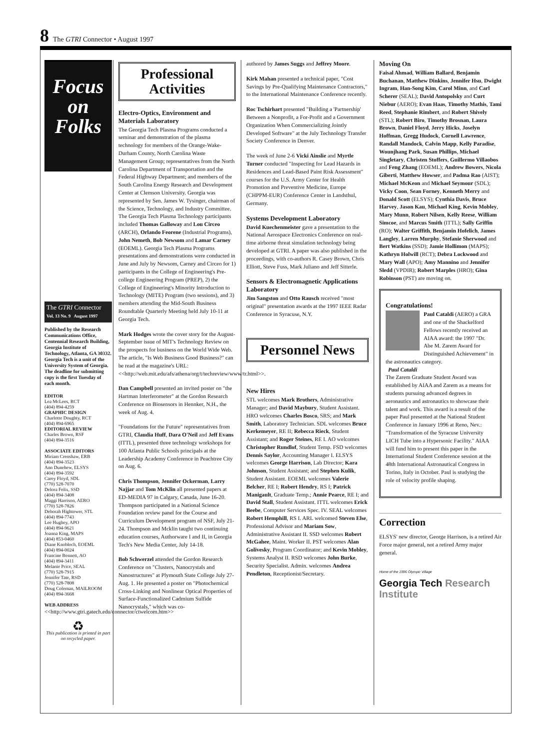8 The GTRI Connector • August 1997
Focus
on
Folks
The GTRI Connector
Vol. 13 No. 9 August 1997
Published by the Research Communications Office, Centennial Research Building, Georgia Institute of Technology, Atlanta, GA 30332. Georgia Tech is a unit of the University System of Georgia. The deadline for submitting copy is the first Tuesday of each month.
EDITOR
Lea McLees, RCT
(404) 894-4259
GRAPHIC DESIGN
Charlotte Doughty, RCT
(404) 894-6965
EDITORIAL REVIEW
Charles Brown, RSF
(404) 894-3516
ASSOCIATE EDITORS
Miriam Crenshaw, ERB
(404) 894-3523
Ann Dunehew, ELSYS
(404) 894-3592
Carey Floyd, SDL
(770) 528-7070
Delora Felix, SSD
(404) 894-3408
Maggi Harrison, AERO
(770) 528-7826
Deborah Hightower, STL
(404) 894-7743
Lee Hughey, APO
(404) 894-9621
Joanna King, MAPS
(404) 853-0460
Diane Knobloch, EOEML
(404) 894-0024
Francine Bennett, AO
(404) 894-3411
Melanie Price, SEAL
(770) 528-7915
Jennifer Tate, RSD
(770) 528-7808
Doug Coleman, MAILROOM
(404) 894-3668
WEB ADDRESS
<<http://www.gtri.gatech.edu/connector/ctwelcom.htm>>
♻
This publication is printed in part on recycled paper.
Professional Activities
Electro-Optics, Environment and Materials Laboratory
The Georgia Tech Plasma Programs conducted a seminar and demonstration of the plasma technology for members of the Orange-Wake-Durham County, North Carolina Waste Management Group; representatives from the North Carolina Department of Transportation and the Federal Highway Department; and members of the South Carolina Energy Research and Development Center at Clemson University. Georgia was represented by Sen. James W. Tysinger, chairman of the Science, Technology, and Industry Committee. The Georgia Tech Plasma Technology participants included Thomas Galloway and Lou Circeo (ARCH), Orlando Feorene (Industrial Programs), John Nemeth, Bob Newsom and Lamar Carney (EOEML). Georgia Tech Plasma Programs presentations and demonstrations were conducted in June and July by Newsom, Carney and Circeo for 1) participants in the College of Engineering's Pre-college Engineering Program (PREP), 2) the College of Engineering's Minority Introduction to Technology (MITE) Program (two sessions), and 3) members attending the Mid-South Business Roundtable Quarterly Meeting held July 10-11 at Georgia Tech.
Mark Hodges wrote the cover story for the August-September issue of MIT's Technology Review on the prospects for business on the World Wide Web. The article, "Is Web Business Good Business?" can be read at the magazine's URL: <<http://web.mit.edu/afs/athena/org/t/techreview/www/tr.html>>.
Dan Campbell presented an invited poster on "the Hartman Interferometer" at the Gordon Research Conference on Biosensors in Hennker, N.H., the week of Aug. 4.
"Foundations for the Future" representatives from GTRI, Claudia Huff, Dara O'Neil and Jeff Evans (ITTL), presented three technology workshops for 100 Atlanta Public Schools principals at the Leadership Academy Conference in Peachtree City on Aug. 6.
Chris Thompson, Jennifer Ockerman, Larry Najjar and Tom McKlin all presented papers at ED-MEDIA 97 in Calgary, Canada, June 16-20. Thompson participated in a National Science Foundation review panel for the Course and Curriculum Development program of NSF, July 21-24. Thompson and Mcklin taught two continuing education courses, Authorware I and II, in Georgia Tech's New Media Center, July 14-18.
Bob Schwerzel attended the Gordon Research Conference on "Clusters, Nanocrystals and Nanostructures" at Plymouth State College July 27-Aug. 1. He presented a poster on "Photochemical Cross-Linking and Nonlinear Optical Properties of Surface-Functionalized Cadmium Sulfide Nanocrystals," which was co-
authored by James Suggs and Jeffrey Moore.
Kirk Mahan presented a technical paper, "Cost Savings by Pre-Qualifying Maintenance Contractors," to the International Maintenance Conference recently.
Roc Tschirhart presented "Building a 'Partnership' Between a Nonprofit, a For-Profit and a Government Organization When Commercializing Jointly Developed Software" at the July Technology Transfer Society Conference in Denver.
The week of June 2-6 Vicki Ainslie and Myrtle Turner conducted "Inspecting for Lead Hazards in Residences and Lead-Based Paint Risk Assessment" courses for the U.S. Army Center for Health Promotion and Preventive Medicine, Europe (CHPPM-EUR) Conference Center in Landsthul, Germany.
Systems Development Laboratory
David Kuechenmeister gave a presentation to the National Aerospace Electronics Conference on real-time airborne threat simulation technology being developed at GTRI. A paper was also published in the proceedings, with co-authors R. Casey Brown, Chris Elliott, Steve Fuss, Mark Juliano and Jeff Sitterle.
Sensors & Electromagnetic Applications Laboratory
Jim Sangston and Otto Rausch received "most original" presentation awards at the 1997 IEEE Radar Conference in Syracuse, N.Y.
Personnel News
New Hires
STL welcomes Mark Brothers, Administrative Manager; and David Maybury, Student Assistant. HRO welcomes Charles Bosco, SRS; and Mark Smith, Laboratory Technician. SDL welcomes Bruce Kerkemeyer, RE II; Rebecca Rieck, Student Assistant; and Roger Steines, RE I. AO welcomes Christopher Rundlof, Student Temp. FSD welcomes Dennis Saylor, Accounting Manager I. ELSYS welcomes George Harrison, Lab Director; Kara Johnson, Student Assistant; and Stephen Kulik, Student Assistant. EOEML welcomes Valerie Belcher, RE I; Robert Hendry, RS I; Patrick Manigault, Graduate Temp.; Annie Pearce, RE I; and David Stall, Student Assistant. ITTL welcomes Erick Beebe, Computer Services Spec. IV. SEAL welcomes Robert Hemphill, RS I. ARL welcomed Steven Else, Professional Advisor and Mariam Sow, Administrative Assistant II. SSD welcomes Robert McGahee, Maint. Worker II. PST welcomes Alan Golivesky, Program Coordinator; and Kevin Mobley, Systems Analyst II. RSD welcomes John Burke, Security Specialist. Admin. welcomes Andrea Pendleton, Receptionist/Secretary.
Moving On
Faisal Ahmad, William Ballard, Benjamin Buchanan, Matthew Dinkins, Jennifer Hsu, Dwight Ingram, Han-Song Kim, Carol Minn, and Carl Scherer (SEAL); David Antopolsky and Curt Niebur (AERO); Evan Haas, Timothy Mathis, Tami Reed, Stephanie Rimbert, and Robert Shively (STL); Robert Biro, Timothy Brosnan, Laura Brown, Daniel Floyd, Jerry Hicks, Joselyn Hoffman, Gregg Hudock, Cornell Lawrence, Randall Mandock, Calvin Mapp, Kelly Paradise, Wounjhang Park, Susan Phillips, Michael Singletary, Christen Stoffers, Guillermo Villaobos and Feng Zhang (EOEML); Andrew Bowers, Nicola Giberti, Matthew Howser, and Padma Rao (AIST); Michael McKeon and Michael Seymour (SDL); Vicky Coon, Sean Forney, Kenneth Merry and Donald Scott (ELSYS); Cynthia Davis, Bruce Harvey, Jason Kau, Michael King, Kevin Mobley, Mary Munn, Robert Nilsen, Kelly Reese, William Simcoe, and Marcus Smith (ITTL); Sally Griffin (RO); Walter Griffith, Benjamin Hofelich, James Langley, Larren Murphy, Stefanie Sherwood and Bert Watkins (SSD); Jamie Hollimon (MAPS); Kathryn Holwill (RCT); Debra Lockwood and Mary Wall (APO); Amy Mannino and Jennifer Sledd (VPDIR); Robert Marples (HRO); Gina Robinson (PST) are moving on.
Congratulations!
Paul Cataldi (AERO) a GRA and one of the Shackelford Fellows recently received an AIAA award: the 1997 "Dr. Abe M. Zarem Award for Distinguished Achievement" in the astronautics category.
Paul Cataldi
The Zarem Graduate Student Award was established by AIAA and Zarem as a means for students pursuing advanced degrees in aeronautics and astronautics to showcase their talent and work. This award is a result of the paper Paul presented at the National Student Conference in January 1996 at Reno, Nev.: "Transformation of the Syracuse University LICH Tube into a Hypersonic Facility." AIAA will fund him to present this paper in the International Student Conference session at the 48th International Astronautical Congress in Torino, Italy in October. Paul is studying the role of velocity profile shaping.
Correction
ELSYS' new director, George Harrison, is a retired Air Force major general, not a retired Army major general.
Home of the 1996 Olympic Village
Georgia Tech Research Institute